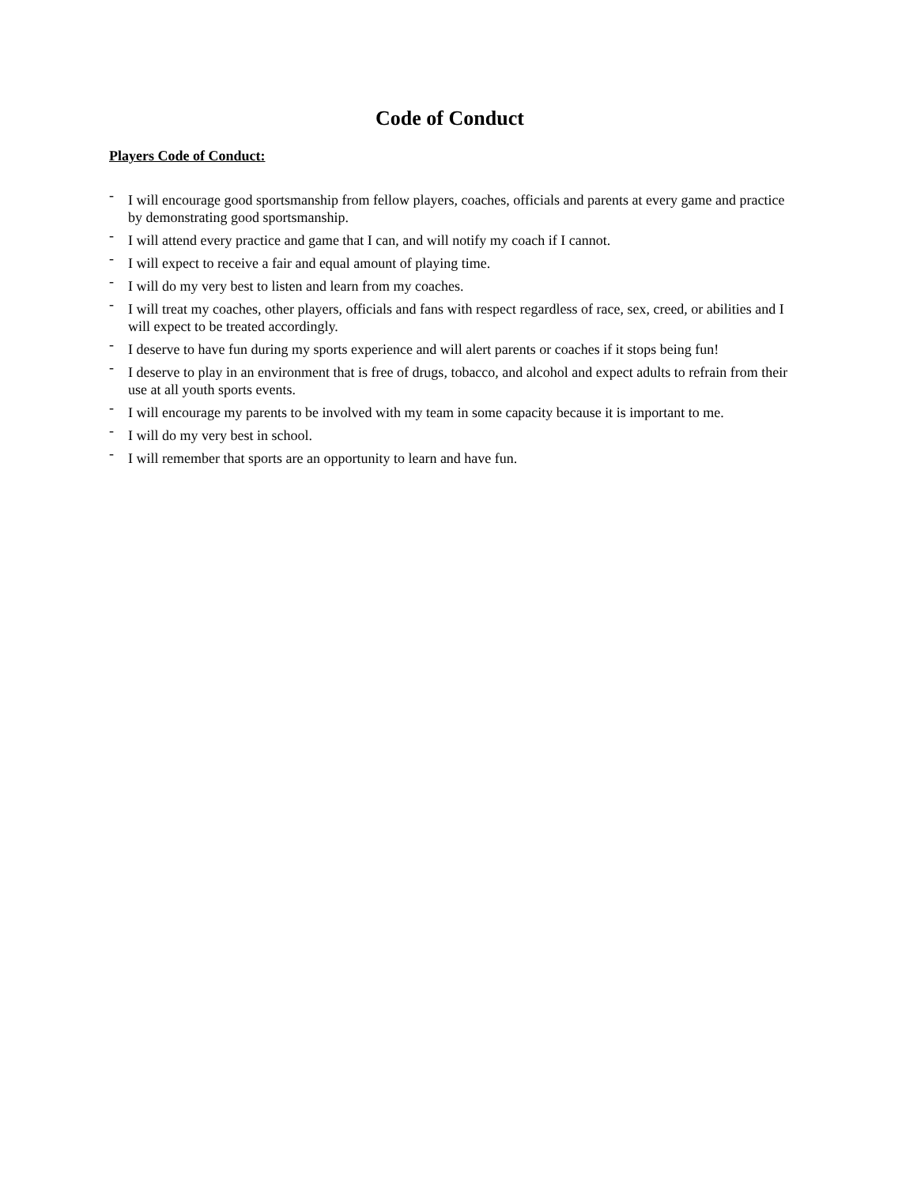Code of Conduct
Players Code of Conduct:
- I will encourage good sportsmanship from fellow players, coaches, officials and parents at every game and practice by demonstrating good sportsmanship.
- I will attend every practice and game that I can, and will notify my coach if I cannot.
- I will expect to receive a fair and equal amount of playing time.
- I will do my very best to listen and learn from my coaches.
- I will treat my coaches, other players, officials and fans with respect regardless of race, sex, creed, or abilities and I will expect to be treated accordingly.
- I deserve to have fun during my sports experience and will alert parents or coaches if it stops being fun!
- I deserve to play in an environment that is free of drugs, tobacco, and alcohol and expect adults to refrain from their use at all youth sports events.
- I will encourage my parents to be involved with my team in some capacity because it is important to me.
- I will do my very best in school.
- I will remember that sports are an opportunity to learn and have fun.